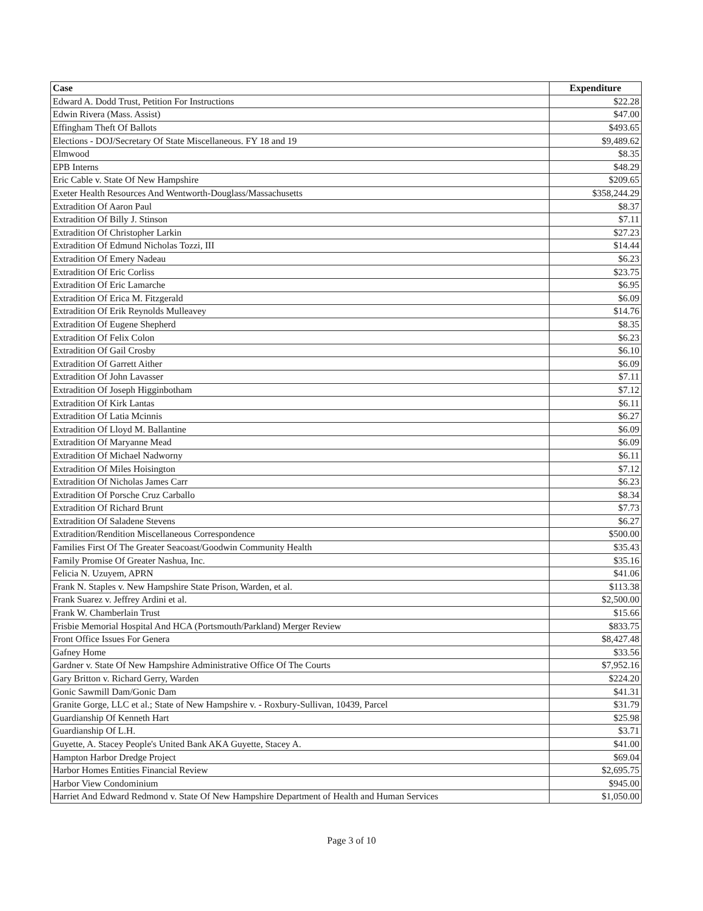| Case | Expenditure |
| --- | --- |
| Edward A. Dodd Trust, Petition For Instructions | $22.28 |
| Edwin Rivera (Mass. Assist) | $47.00 |
| Effingham Theft Of Ballots | $493.65 |
| Elections - DOJ/Secretary Of State Miscellaneous. FY 18 and 19 | $9,489.62 |
| Elmwood | $8.35 |
| EPB Interns | $48.29 |
| Eric Cable v. State Of New Hampshire | $209.65 |
| Exeter Health Resources And Wentworth-Douglass/Massachusetts | $358,244.29 |
| Extradition Of Aaron Paul | $8.37 |
| Extradition Of Billy J. Stinson | $7.11 |
| Extradition Of Christopher Larkin | $27.23 |
| Extradition Of Edmund Nicholas Tozzi, III | $14.44 |
| Extradition Of Emery Nadeau | $6.23 |
| Extradition Of Eric Corliss | $23.75 |
| Extradition Of Eric Lamarche | $6.95 |
| Extradition Of Erica M. Fitzgerald | $6.09 |
| Extradition Of Erik Reynolds Mulleavey | $14.76 |
| Extradition Of Eugene Shepherd | $8.35 |
| Extradition Of Felix Colon | $6.23 |
| Extradition Of Gail Crosby | $6.10 |
| Extradition Of Garrett Aither | $6.09 |
| Extradition Of John Lavasser | $7.11 |
| Extradition Of Joseph Higginbotham | $7.12 |
| Extradition Of Kirk Lantas | $6.11 |
| Extradition Of Latia Mcinnis | $6.27 |
| Extradition Of Lloyd M. Ballantine | $6.09 |
| Extradition Of Maryanne Mead | $6.09 |
| Extradition Of Michael Nadworny | $6.11 |
| Extradition Of Miles Hoisington | $7.12 |
| Extradition Of Nicholas James Carr | $6.23 |
| Extradition Of Porsche Cruz Carballo | $8.34 |
| Extradition Of Richard Brunt | $7.73 |
| Extradition Of Saladene Stevens | $6.27 |
| Extradition/Rendition Miscellaneous Correspondence | $500.00 |
| Families First Of The Greater Seacoast/Goodwin Community Health | $35.43 |
| Family Promise Of Greater Nashua, Inc. | $35.16 |
| Felicia N. Uzuyem, APRN | $41.06 |
| Frank N. Staples v. New Hampshire State Prison, Warden, et al. | $113.38 |
| Frank Suarez v. Jeffrey Ardini et al. | $2,500.00 |
| Frank W. Chamberlain Trust | $15.66 |
| Frisbie Memorial Hospital And HCA (Portsmouth/Parkland) Merger Review | $833.75 |
| Front Office Issues For Genera | $8,427.48 |
| Gafney Home | $33.56 |
| Gardner v. State Of New Hampshire Administrative Office Of The Courts | $7,952.16 |
| Gary Britton v. Richard Gerry, Warden | $224.20 |
| Gonic Sawmill Dam/Gonic Dam | $41.31 |
| Granite Gorge, LLC et al.; State of New Hampshire v. - Roxbury-Sullivan, 10439, Parcel | $31.79 |
| Guardianship Of Kenneth Hart | $25.98 |
| Guardianship Of L.H. | $3.71 |
| Guyette, A. Stacey People's United Bank AKA Guyette, Stacey A. | $41.00 |
| Hampton Harbor Dredge Project | $69.04 |
| Harbor Homes Entities Financial Review | $2,695.75 |
| Harbor View Condominium | $945.00 |
| Harriet And Edward Redmond v. State Of New Hampshire Department of Health and Human Services | $1,050.00 |
Page 3 of 10